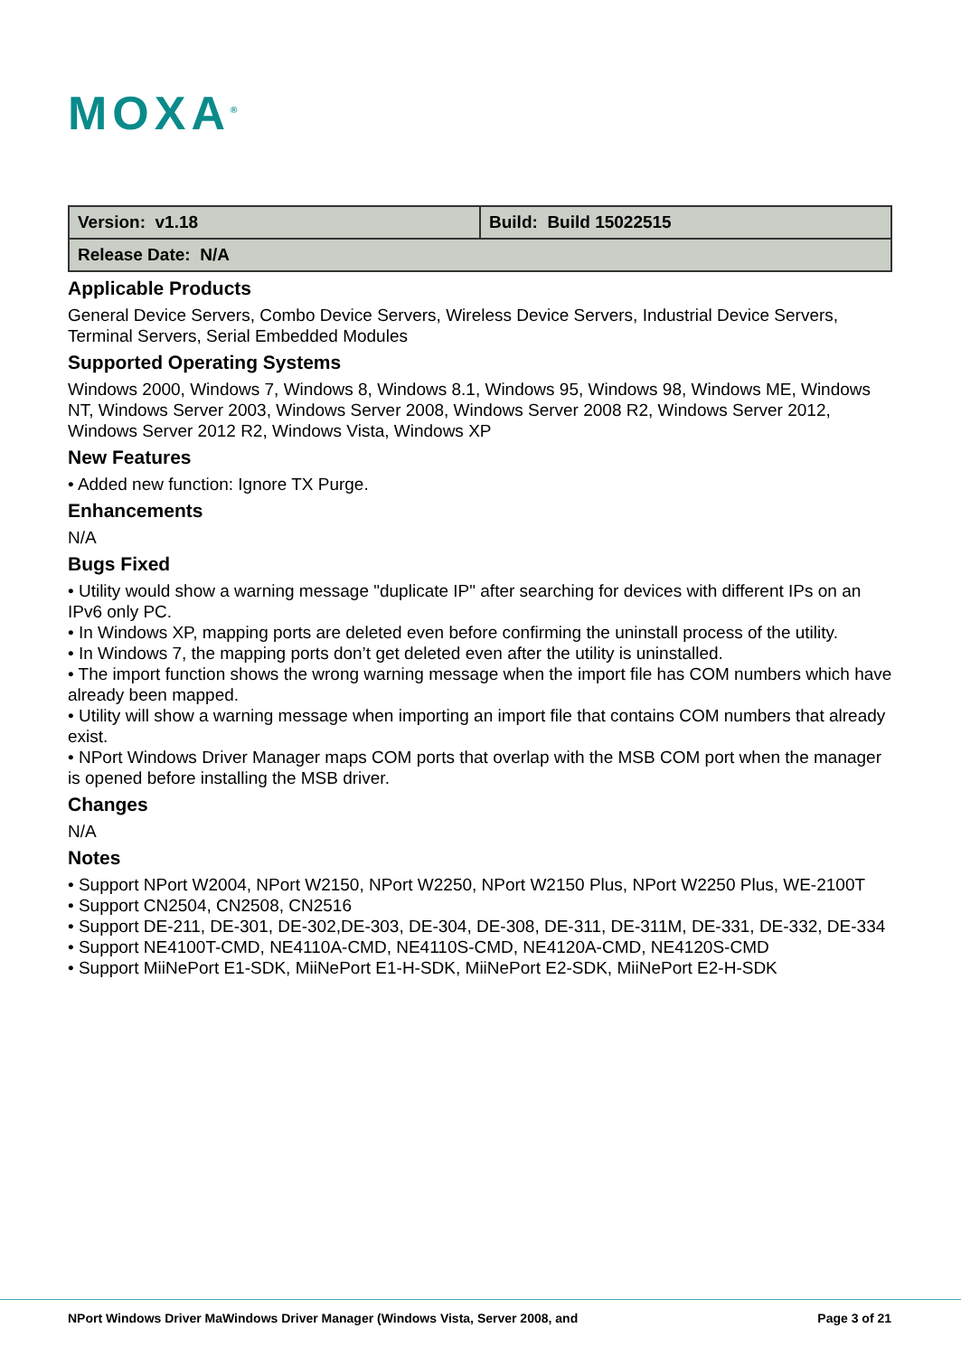MOXA<sup>®</sup>
| Version: v1.18 | Build: Build 15022515 |
| Release Date: N/A | |
Applicable Products
General Device Servers, Combo Device Servers, Wireless Device Servers, Industrial Device Servers, Terminal Servers, Serial Embedded Modules
Supported Operating Systems
Windows 2000, Windows 7, Windows 8, Windows 8.1, Windows 95, Windows 98, Windows ME, Windows NT, Windows Server 2003, Windows Server 2008, Windows Server 2008 R2, Windows Server 2012, Windows Server 2012 R2, Windows Vista, Windows XP
New Features
• Added new function: Ignore TX Purge.
Enhancements
N/A
Bugs Fixed
• Utility would show a warning message "duplicate IP" after searching for devices with different IPs on an IPv6 only PC.
• In Windows XP, mapping ports are deleted even before confirming the uninstall process of the utility.
• In Windows 7, the mapping ports don’t get deleted even after the utility is uninstalled.
• The import function shows the wrong warning message when the import file has COM numbers which have already been mapped.
• Utility will show a warning message when importing an import file that contains COM numbers that already exist.
• NPort Windows Driver Manager maps COM ports that overlap with the MSB COM port when the manager is opened before installing the MSB driver.
Changes
N/A
Notes
• Support NPort W2004, NPort W2150, NPort W2250, NPort W2150 Plus, NPort W2250 Plus, WE-2100T
• Support CN2504, CN2508, CN2516
• Support DE-211, DE-301, DE-302,DE-303, DE-304, DE-308, DE-311, DE-311M, DE-331, DE-332, DE-334
• Support NE4100T-CMD, NE4110A-CMD, NE4110S-CMD, NE4120A-CMD, NE4120S-CMD
• Support MiiNePort E1-SDK, MiiNePort E1-H-SDK, MiiNePort E2-SDK, MiiNePort E2-H-SDK
NPort Windows Driver MaWindows Driver Manager (Windows Vista, Server 2008, and Page 3 of 21